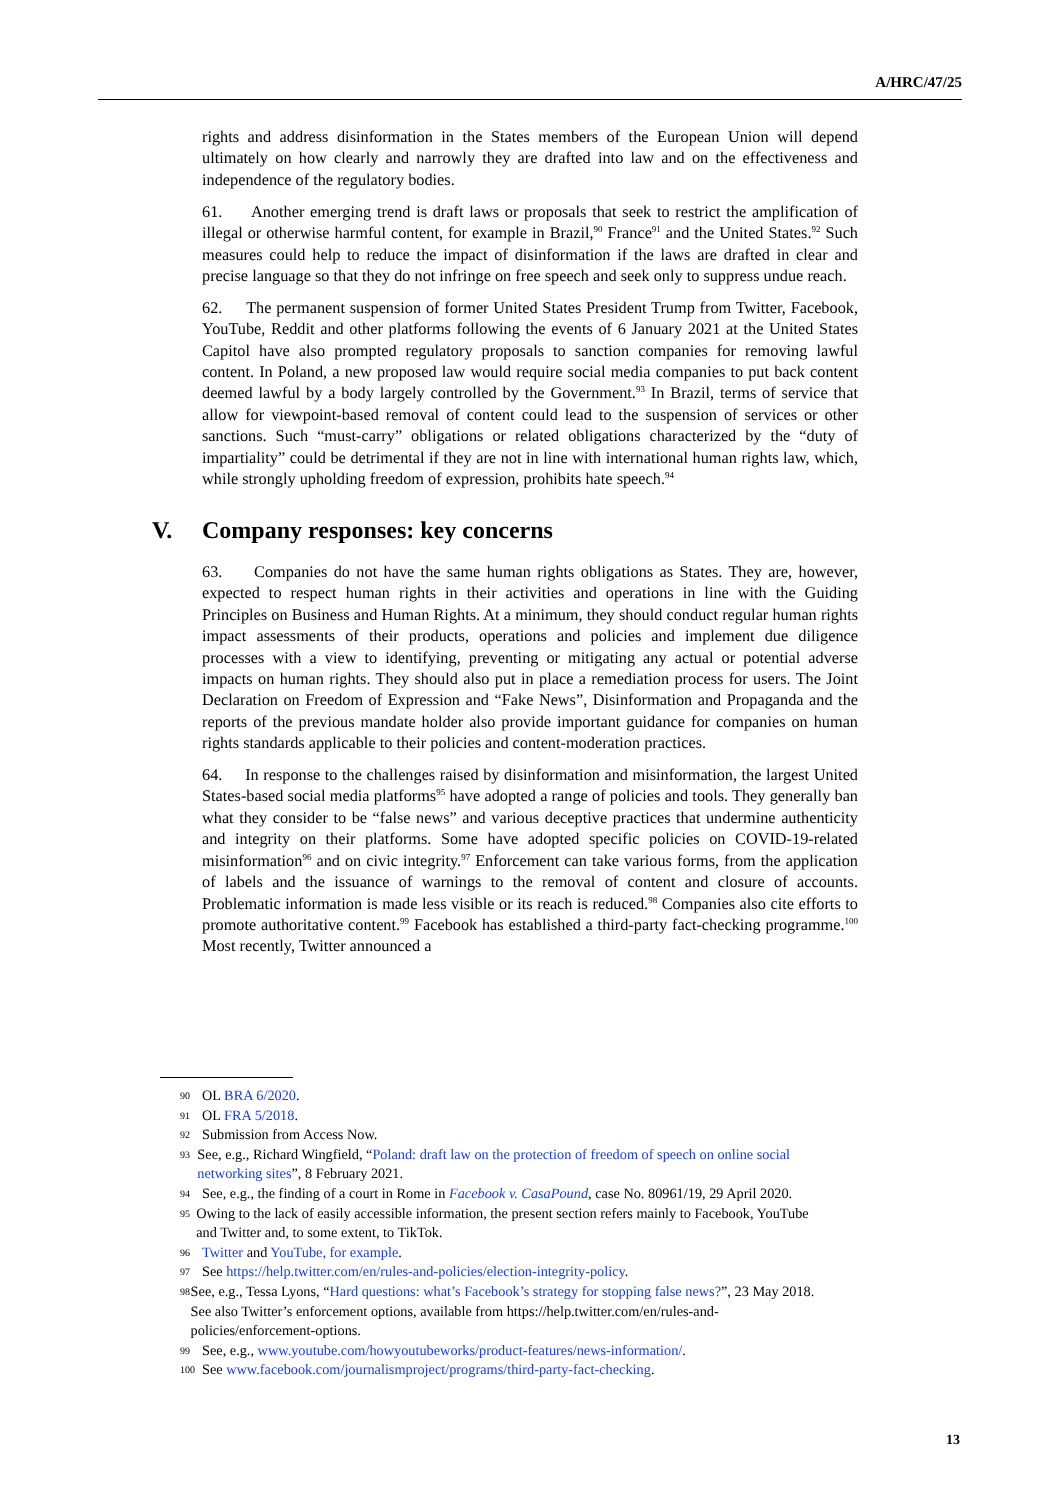A/HRC/47/25
rights and address disinformation in the States members of the European Union will depend ultimately on how clearly and narrowly they are drafted into law and on the effectiveness and independence of the regulatory bodies.
61. Another emerging trend is draft laws or proposals that seek to restrict the amplification of illegal or otherwise harmful content, for example in Brazil,<sup>90</sup> France<sup>91</sup> and the United States.<sup>92</sup> Such measures could help to reduce the impact of disinformation if the laws are drafted in clear and precise language so that they do not infringe on free speech and seek only to suppress undue reach.
62. The permanent suspension of former United States President Trump from Twitter, Facebook, YouTube, Reddit and other platforms following the events of 6 January 2021 at the United States Capitol have also prompted regulatory proposals to sanction companies for removing lawful content. In Poland, a new proposed law would require social media companies to put back content deemed lawful by a body largely controlled by the Government.<sup>93</sup> In Brazil, terms of service that allow for viewpoint-based removal of content could lead to the suspension of services or other sanctions. Such “must-carry” obligations or related obligations characterized by the “duty of impartiality” could be detrimental if they are not in line with international human rights law, which, while strongly upholding freedom of expression, prohibits hate speech.<sup>94</sup>
V. Company responses: key concerns
63. Companies do not have the same human rights obligations as States. They are, however, expected to respect human rights in their activities and operations in line with the Guiding Principles on Business and Human Rights. At a minimum, they should conduct regular human rights impact assessments of their products, operations and policies and implement due diligence processes with a view to identifying, preventing or mitigating any actual or potential adverse impacts on human rights. They should also put in place a remediation process for users. The Joint Declaration on Freedom of Expression and “Fake News”, Disinformation and Propaganda and the reports of the previous mandate holder also provide important guidance for companies on human rights standards applicable to their policies and content-moderation practices.
64. In response to the challenges raised by disinformation and misinformation, the largest United States-based social media platforms<sup>95</sup> have adopted a range of policies and tools. They generally ban what they consider to be “false news” and various deceptive practices that undermine authenticity and integrity on their platforms. Some have adopted specific policies on COVID-19-related misinformation<sup>96</sup> and on civic integrity.<sup>97</sup> Enforcement can take various forms, from the application of labels and the issuance of warnings to the removal of content and closure of accounts. Problematic information is made less visible or its reach is reduced.<sup>98</sup> Companies also cite efforts to promote authoritative content.<sup>99</sup> Facebook has established a third-party fact-checking programme.<sup>100</sup> Most recently, Twitter announced a
90 OL BRA 6/2020.
91 OL FRA 5/2018.
92 Submission from Access Now.
93 See, e.g., Richard Wingfield, “Poland: draft law on the protection of freedom of speech on online social networking sites”, 8 February 2021.
94 See, e.g., the finding of a court in Rome in Facebook v. CasaPound, case No. 80961/19, 29 April 2020.
95 Owing to the lack of easily accessible information, the present section refers mainly to Facebook, YouTube and Twitter and, to some extent, to TikTok.
96 Twitter and YouTube, for example.
97 See https://help.twitter.com/en/rules-and-policies/election-integrity-policy.
98 See, e.g., Tessa Lyons, “Hard questions: what’s Facebook’s strategy for stopping false news?”, 23 May 2018. See also Twitter’s enforcement options, available from https://help.twitter.com/en/rules-and-policies/enforcement-options.
99 See, e.g., www.youtube.com/howyoutubeworks/product-features/news-information/.
100 See www.facebook.com/journalismproject/programs/third-party-fact-checking.
13